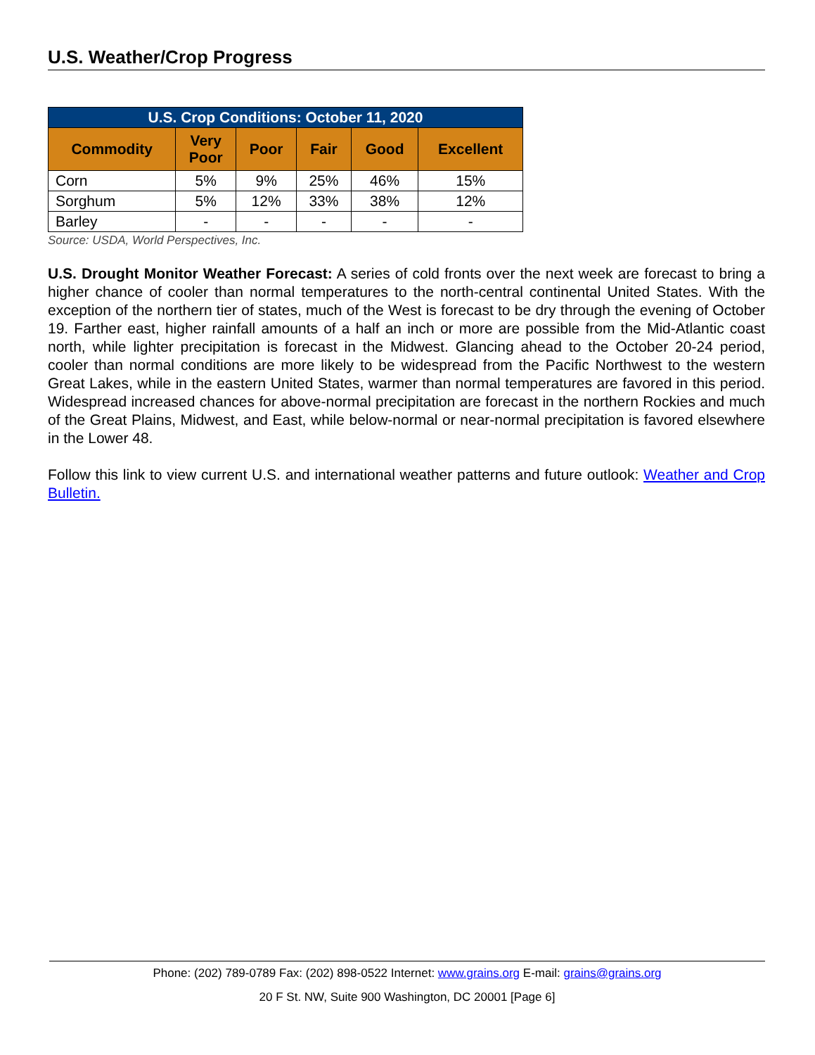U.S. Weather/Crop Progress
| U.S. Crop Conditions: October 11, 2020 | | | | | |
| --- | --- | --- | --- | --- | --- |
| Commodity | Very Poor | Poor | Fair | Good | Excellent |
| Corn | 5% | 9% | 25% | 46% | 15% |
| Sorghum | 5% | 12% | 33% | 38% | 12% |
| Barley | - | - | - | - | - |
Source: USDA, World Perspectives, Inc.
U.S. Drought Monitor Weather Forecast: A series of cold fronts over the next week are forecast to bring a higher chance of cooler than normal temperatures to the north-central continental United States. With the exception of the northern tier of states, much of the West is forecast to be dry through the evening of October 19. Farther east, higher rainfall amounts of a half an inch or more are possible from the Mid-Atlantic coast north, while lighter precipitation is forecast in the Midwest. Glancing ahead to the October 20-24 period, cooler than normal conditions are more likely to be widespread from the Pacific Northwest to the western Great Lakes, while in the eastern United States, warmer than normal temperatures are favored in this period. Widespread increased chances for above-normal precipitation are forecast in the northern Rockies and much of the Great Plains, Midwest, and East, while below-normal or near-normal precipitation is favored elsewhere in the Lower 48.
Follow this link to view current U.S. and international weather patterns and future outlook: Weather and Crop Bulletin.
Phone: (202) 789-0789 Fax: (202) 898-0522 Internet: www.grains.org E-mail: grains@grains.org
20 F St. NW, Suite 900 Washington, DC 20001 [Page 6]